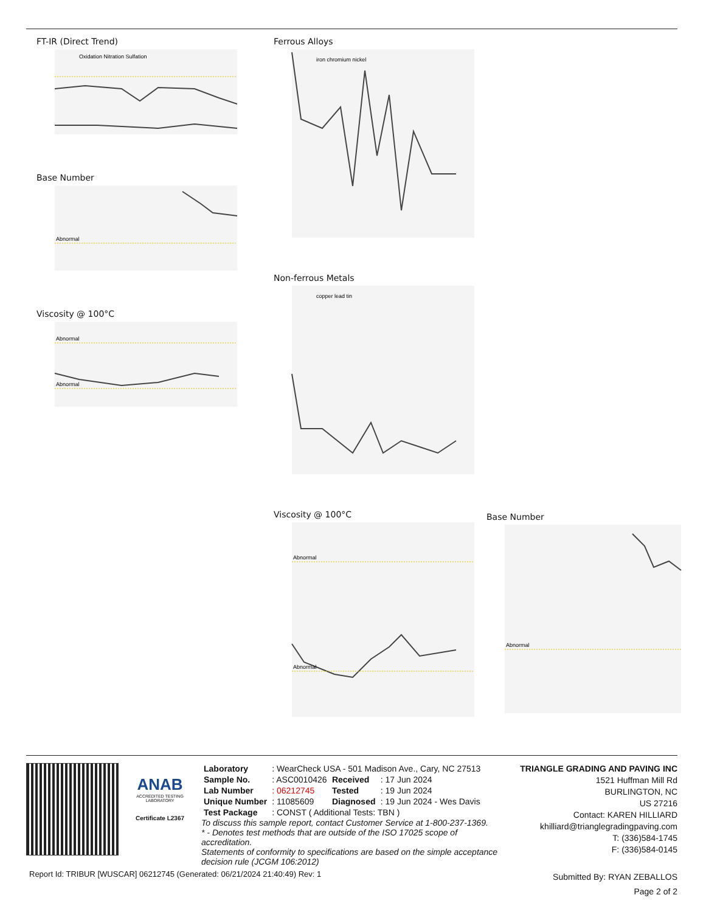FT-IR (Direct Trend)
Oxidation Nitration Sulfation
Base Number
Abnormal
Viscosity @ 100°C
Abnormal
Abnormal
Ferrous Alloys
iron chromium nickel
Non-ferrous Metals
copper lead tin
Viscosity @ 100°C
Abnormal
Abnormal
Base Number
Abnormal
ANAB
ACCREDITED TESTING LABORATORY
Certificate L2367
| Laboratory | : WearCheck USA - 501 Madison Ave., Cary, NC 27513 | | |
| Sample No. | : ASC0010426 | Received | : 17 Jun 2024 |
| Lab Number | : 06212745 | Tested | : 19 Jun 2024 |
| Unique Number | : 11085609 | Diagnosed | : 19 Jun 2024 - Wes Davis |
| Test Package | : CONST ( Additional Tests: TBN ) | | |
To discuss this sample report, contact Customer Service at 1-800-237-1369.
* - Denotes test methods that are outside of the ISO 17025 scope of accreditation.
Statements of conformity to specifications are based on the simple acceptance decision rule (JCGM 106:2012)
TRIANGLE GRADING AND PAVING INC
1521 Huffman Mill Rd
BURLINGTON, NC
US 27216
Contact: KAREN HILLIARD
khilliard@trianglegradingpaving.com
T: (336)584-1745
F: (336)584-0145
Report Id: TRIBUR [WUSCAR] 06212745 (Generated: 06/21/2024 21:40:49) Rev: 1
Submitted By: RYAN ZEBALLOS
Page 2 of 2